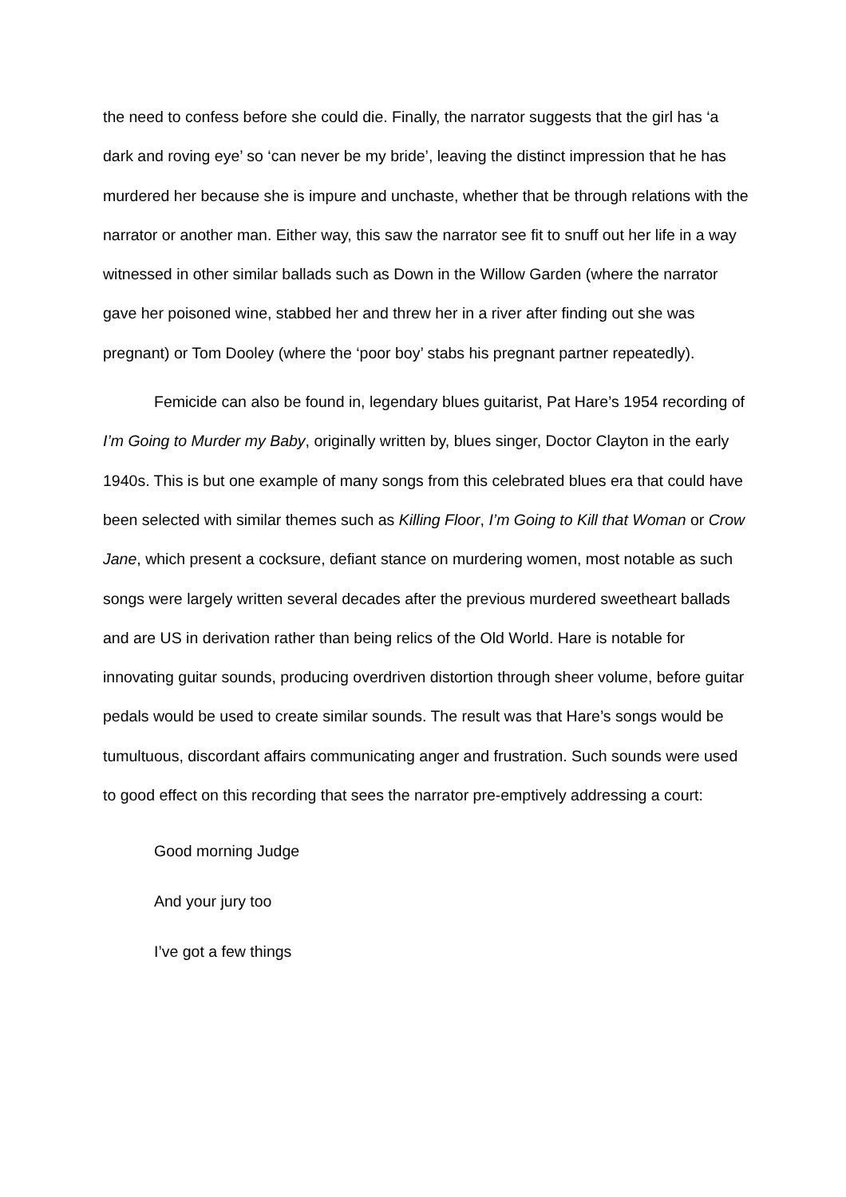the need to confess before she could die. Finally, the narrator suggests that the girl has ‘a dark and roving eye’ so ‘can never be my bride’, leaving the distinct impression that he has murdered her because she is impure and unchaste, whether that be through relations with the narrator or another man. Either way, this saw the narrator see fit to snuff out her life in a way witnessed in other similar ballads such as Down in the Willow Garden (where the narrator gave her poisoned wine, stabbed her and threw her in a river after finding out she was pregnant) or Tom Dooley (where the ‘poor boy’ stabs his pregnant partner repeatedly).
Femicide can also be found in, legendary blues guitarist, Pat Hare’s 1954 recording of I’m Going to Murder my Baby, originally written by, blues singer, Doctor Clayton in the early 1940s. This is but one example of many songs from this celebrated blues era that could have been selected with similar themes such as Killing Floor, I’m Going to Kill that Woman or Crow Jane, which present a cocksure, defiant stance on murdering women, most notable as such songs were largely written several decades after the previous murdered sweetheart ballads and are US in derivation rather than being relics of the Old World. Hare is notable for innovating guitar sounds, producing overdriven distortion through sheer volume, before guitar pedals would be used to create similar sounds. The result was that Hare’s songs would be tumultuous, discordant affairs communicating anger and frustration. Such sounds were used to good effect on this recording that sees the narrator pre-emptively addressing a court:
Good morning Judge
And your jury too
I’ve got a few things